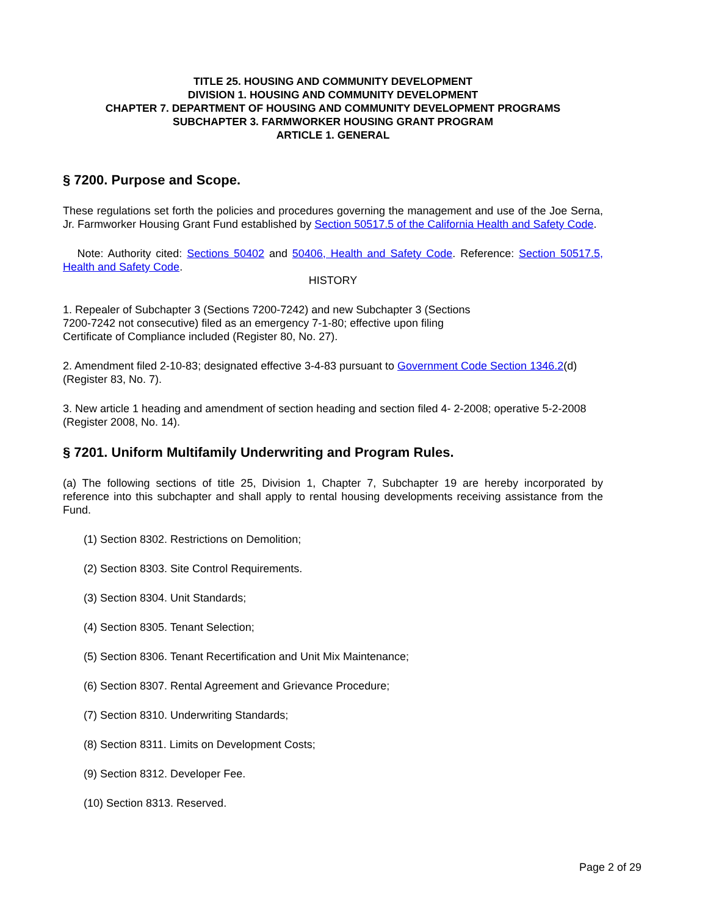TITLE 25. HOUSING AND COMMUNITY DEVELOPMENT
DIVISION 1. HOUSING AND COMMUNITY DEVELOPMENT
CHAPTER 7. DEPARTMENT OF HOUSING AND COMMUNITY DEVELOPMENT PROGRAMS
SUBCHAPTER 3. FARMWORKER HOUSING GRANT PROGRAM
ARTICLE 1. GENERAL
§ 7200. Purpose and Scope.
These regulations set forth the policies and procedures governing the management and use of the Joe Serna, Jr. Farmworker Housing Grant Fund established by Section 50517.5 of the California Health and Safety Code.
Note: Authority cited: Sections 50402 and 50406, Health and Safety Code. Reference: Section 50517.5, Health and Safety Code.
HISTORY
1. Repealer of Subchapter 3 (Sections 7200-7242) and new Subchapter 3 (Sections
7200-7242 not consecutive) filed as an emergency 7-1-80; effective upon filing
Certificate of Compliance included (Register 80, No. 27).
2. Amendment filed 2-10-83; designated effective 3-4-83 pursuant to Government Code Section 1346.2(d) (Register 83, No. 7).
3. New article 1 heading and amendment of section heading and section filed 4- 2-2008; operative 5-2-2008 (Register 2008, No. 14).
§ 7201. Uniform Multifamily Underwriting and Program Rules.
(a) The following sections of title 25, Division 1, Chapter 7, Subchapter 19 are hereby incorporated by reference into this subchapter and shall apply to rental housing developments receiving assistance from the Fund.
(1) Section 8302. Restrictions on Demolition;
(2) Section 8303. Site Control Requirements.
(3) Section 8304. Unit Standards;
(4) Section 8305. Tenant Selection;
(5) Section 8306. Tenant Recertification and Unit Mix Maintenance;
(6) Section 8307. Rental Agreement and Grievance Procedure;
(7) Section 8310. Underwriting Standards;
(8) Section 8311. Limits on Development Costs;
(9) Section 8312. Developer Fee.
(10) Section 8313. Reserved.
Page 2 of 29